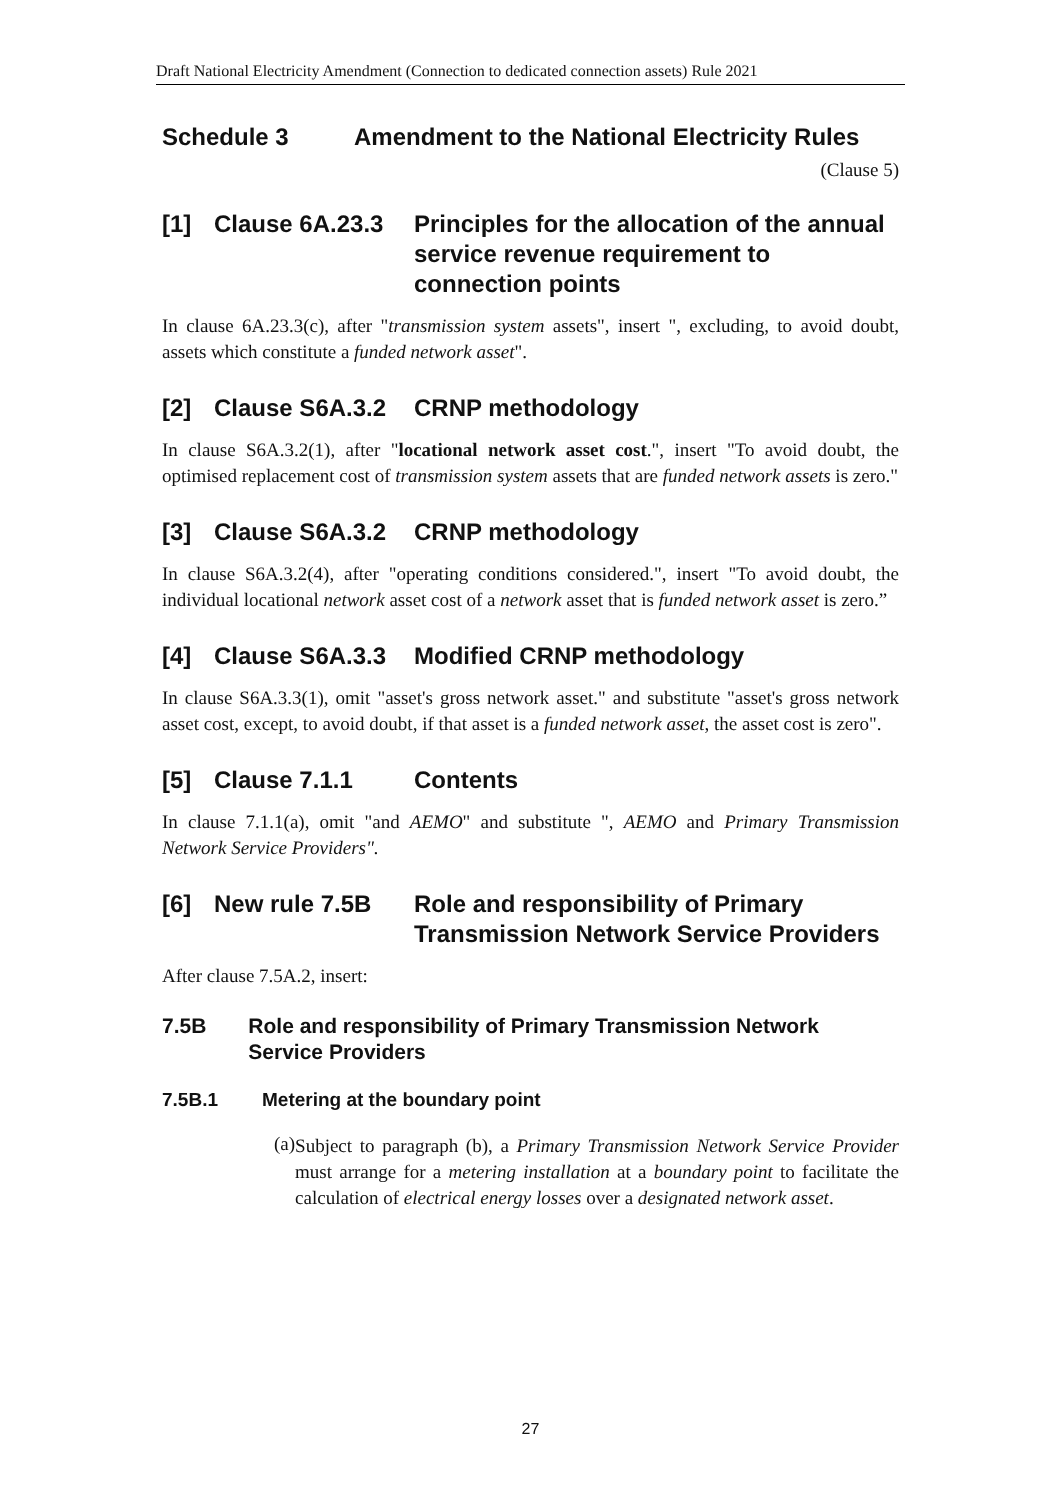Draft National Electricity Amendment (Connection to dedicated connection assets) Rule 2021
Schedule 3 Amendment to the National Electricity Rules
(Clause 5)
[1] Clause 6A.23.3 Principles for the allocation of the annual service revenue requirement to connection points
In clause 6A.23.3(c), after "transmission system assets", insert ", excluding, to avoid doubt, assets which constitute a funded network asset".
[2] Clause S6A.3.2 CRNP methodology
In clause S6A.3.2(1), after "locational network asset cost.", insert "To avoid doubt, the optimised replacement cost of transmission system assets that are funded network assets is zero."
[3] Clause S6A.3.2 CRNP methodology
In clause S6A.3.2(4), after "operating conditions considered.", insert "To avoid doubt, the individual locational network asset cost of a network asset that is funded network asset is zero.”
[4] Clause S6A.3.3 Modified CRNP methodology
In clause S6A.3.3(1), omit "asset's gross network asset." and substitute "asset's gross network asset cost, except, to avoid doubt, if that asset is a funded network asset, the asset cost is zero".
[5] Clause 7.1.1 Contents
In clause 7.1.1(a), omit "and AEMO" and substitute ", AEMO and Primary Transmission Network Service Providers".
[6] New rule 7.5B Role and responsibility of Primary Transmission Network Service Providers
After clause 7.5A.2, insert:
7.5B Role and responsibility of Primary Transmission Network Service Providers
7.5B.1 Metering at the boundary point
(a)
Subject to paragraph (b), a Primary Transmission Network Service Provider must arrange for a metering installation at a boundary point to facilitate the calculation of electrical energy losses over a designated network asset.
27